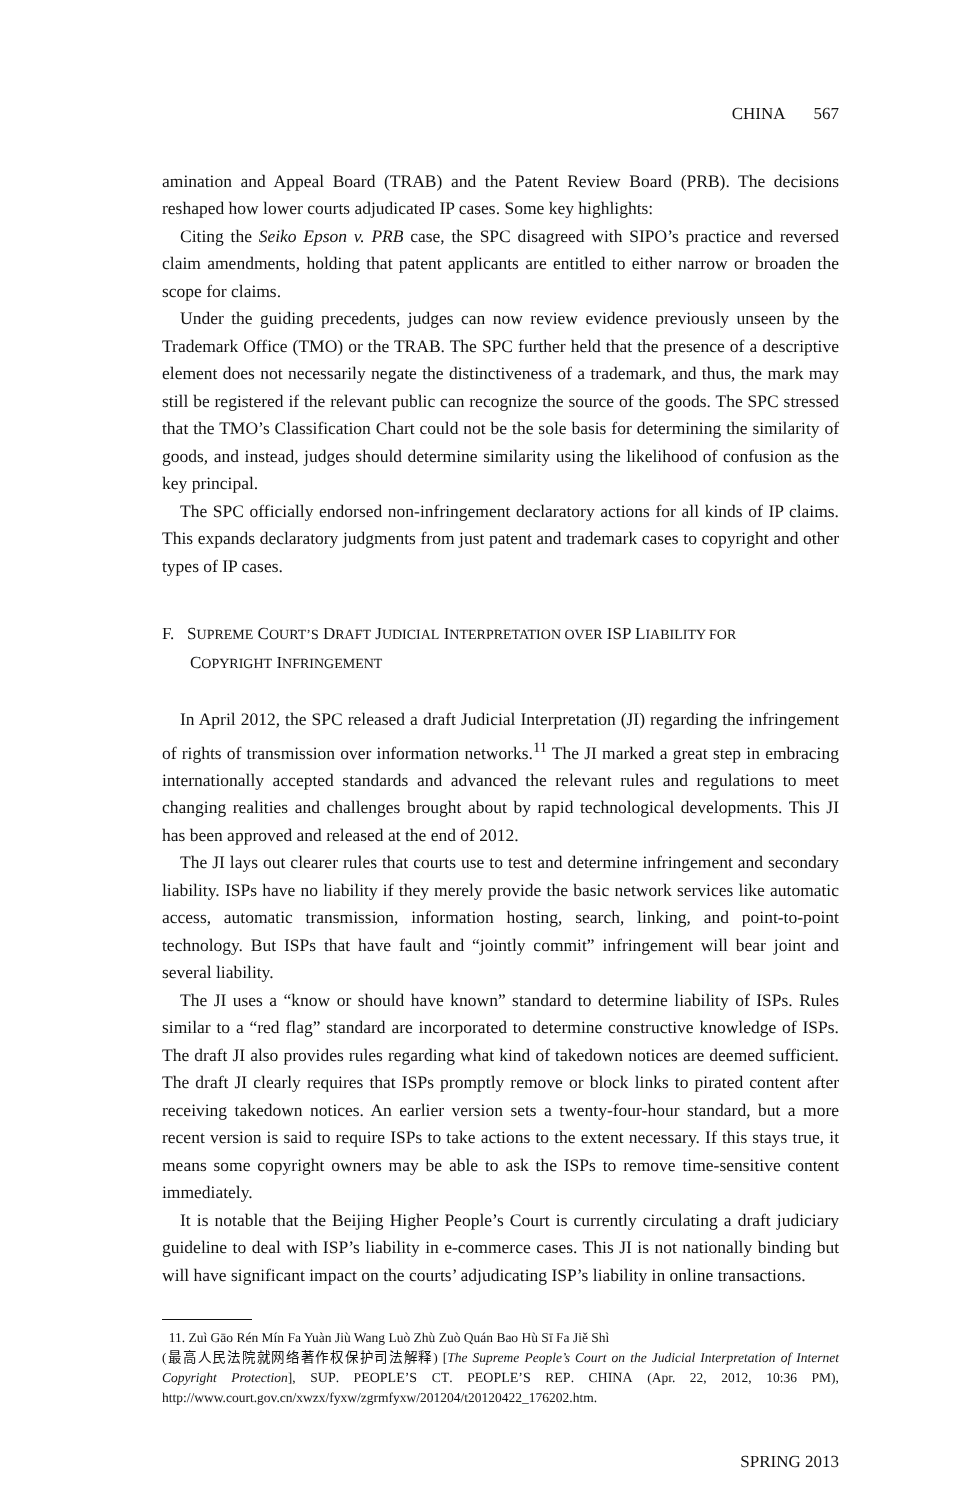CHINA 567
amination and Appeal Board (TRAB) and the Patent Review Board (PRB). The decisions reshaped how lower courts adjudicated IP cases. Some key highlights:
Citing the Seiko Epson v. PRB case, the SPC disagreed with SIPO’s practice and reversed claim amendments, holding that patent applicants are entitled to either narrow or broaden the scope for claims.
Under the guiding precedents, judges can now review evidence previously unseen by the Trademark Office (TMO) or the TRAB. The SPC further held that the presence of a descriptive element does not necessarily negate the distinctiveness of a trademark, and thus, the mark may still be registered if the relevant public can recognize the source of the goods. The SPC stressed that the TMO’s Classification Chart could not be the sole basis for determining the similarity of goods, and instead, judges should determine similarity using the likelihood of confusion as the key principal.
The SPC officially endorsed non-infringement declaratory actions for all kinds of IP claims. This expands declaratory judgments from just patent and trademark cases to copyright and other types of IP cases.
F. SUPREME COURT’S DRAFT JUDICIAL INTERPRETATION OVER ISP LIABILITY FOR
COPYRIGHT INFRINGEMENT
In April 2012, the SPC released a draft Judicial Interpretation (JI) regarding the infringement of rights of transmission over information networks.<sup>11</sup> The JI marked a great step in embracing internationally accepted standards and advanced the relevant rules and regulations to meet changing realities and challenges brought about by rapid technological developments. This JI has been approved and released at the end of 2012.
The JI lays out clearer rules that courts use to test and determine infringement and secondary liability. ISPs have no liability if they merely provide the basic network services like automatic access, automatic transmission, information hosting, search, linking, and point-to-point technology. But ISPs that have fault and “jointly commit” infringement will bear joint and several liability.
The JI uses a “know or should have known” standard to determine liability of ISPs. Rules similar to a “red flag” standard are incorporated to determine constructive knowledge of ISPs. The draft JI also provides rules regarding what kind of takedown notices are deemed sufficient. The draft JI clearly requires that ISPs promptly remove or block links to pirated content after receiving takedown notices. An earlier version sets a twenty-four-hour standard, but a more recent version is said to require ISPs to take actions to the extent necessary. If this stays true, it means some copyright owners may be able to ask the ISPs to remove time-sensitive content immediately.
It is notable that the Beijing Higher People’s Court is currently circulating a draft judiciary guideline to deal with ISP’s liability in e-commerce cases. This JI is not nationally binding but will have significant impact on the courts’ adjudicating ISP’s liability in online transactions.
11. Zuì Gāo Rén Mín Fa Yuàn Jiù Wang Luò Zhù Zuò Quán Bao Hù Sī Fa Jiě Shì
(最高人民法院就网络著作权保护司法解释) [The Supreme People’s Court on the Judicial Interpretation of Internet Copyright Protection], SUP. PEOPLE’S CT. PEOPLE’S REP. CHINA (Apr. 22, 2012, 10:36 PM), http://www.court.gov.cn/xwzx/fyxw/zgrmfyxw/201204/t20120422_176202.htm.
SPRING 2013